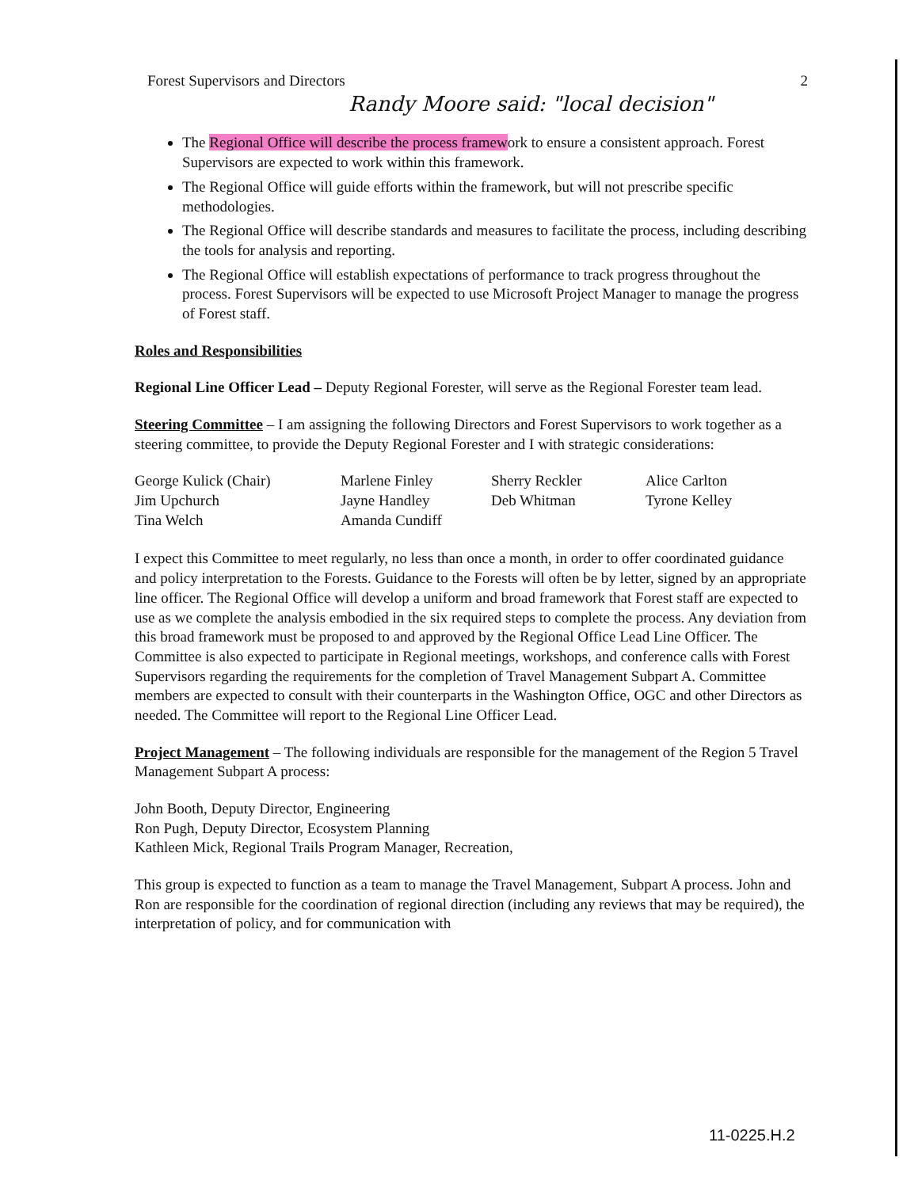Forest Supervisors and Directors 2
Randy Moore said: "local decision"
The Regional Office will describe the process framework to ensure a consistent approach. Forest Supervisors are expected to work within this framework.
The Regional Office will guide efforts within the framework, but will not prescribe specific methodologies.
The Regional Office will describe standards and measures to facilitate the process, including describing the tools for analysis and reporting.
The Regional Office will establish expectations of performance to track progress throughout the process. Forest Supervisors will be expected to use Microsoft Project Manager to manage the progress of Forest staff.
Roles and Responsibilities
Regional Line Officer Lead – Deputy Regional Forester, will serve as the Regional Forester team lead.
Steering Committee – I am assigning the following Directors and Forest Supervisors to work together as a steering committee, to provide the Deputy Regional Forester and I with strategic considerations:
George Kulick (Chair)
Jim Upchurch
Tina Welch
Marlene Finley
Jayne Handley
Amanda Cundiff
Sherry Reckler
Deb Whitman
Alice Carlton
Tyrone Kelley
I expect this Committee to meet regularly, no less than once a month, in order to offer coordinated guidance and policy interpretation to the Forests. Guidance to the Forests will often be by letter, signed by an appropriate line officer. The Regional Office will develop a uniform and broad framework that Forest staff are expected to use as we complete the analysis embodied in the six required steps to complete the process. Any deviation from this broad framework must be proposed to and approved by the Regional Office Lead Line Officer. The Committee is also expected to participate in Regional meetings, workshops, and conference calls with Forest Supervisors regarding the requirements for the completion of Travel Management Subpart A. Committee members are expected to consult with their counterparts in the Washington Office, OGC and other Directors as needed. The Committee will report to the Regional Line Officer Lead.
Project Management – The following individuals are responsible for the management of the Region 5 Travel Management Subpart A process:
John Booth, Deputy Director, Engineering
Ron Pugh, Deputy Director, Ecosystem Planning
Kathleen Mick, Regional Trails Program Manager, Recreation,
This group is expected to function as a team to manage the Travel Management, Subpart A process. John and Ron are responsible for the coordination of regional direction (including any reviews that may be required), the interpretation of policy, and for communication with
11-0225.H.2